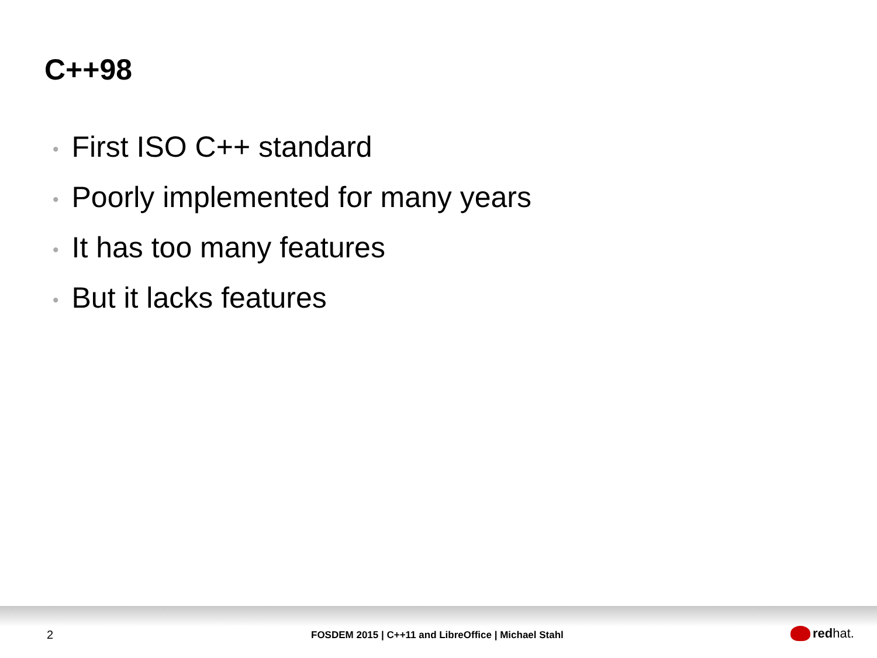C++98
• First ISO C++ standard
• Poorly implemented for many years
• It has too many features
• But it lacks features
2
FOSDEM 2015 | C++11 and LibreOffice | Michael Stahl
red hat.